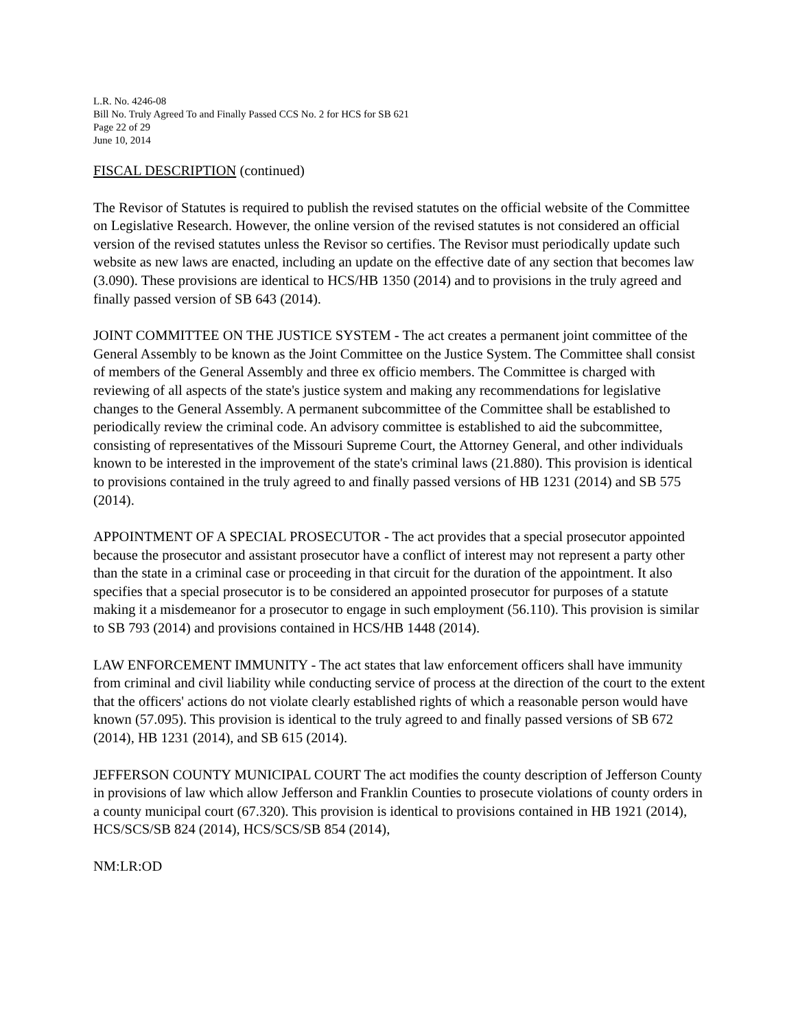L.R. No. 4246-08
Bill No. Truly Agreed To and Finally Passed CCS No. 2 for HCS for SB 621
Page 22 of 29
June 10, 2014
FISCAL DESCRIPTION (continued)
The Revisor of Statutes is required to publish the revised statutes on the official website of the Committee on Legislative Research. However, the online version of the revised statutes is not considered an official version of the revised statutes unless the Revisor so certifies. The Revisor must periodically update such website as new laws are enacted, including an update on the effective date of any section that becomes law (3.090). These provisions are identical to HCS/HB 1350 (2014) and to provisions in the truly agreed and finally passed version of SB 643 (2014).
JOINT COMMITTEE ON THE JUSTICE SYSTEM - The act creates a permanent joint committee of the General Assembly to be known as the Joint Committee on the Justice System. The Committee shall consist of members of the General Assembly and three ex officio members. The Committee is charged with reviewing of all aspects of the state's justice system and making any recommendations for legislative changes to the General Assembly. A permanent subcommittee of the Committee shall be established to periodically review the criminal code. An advisory committee is established to aid the subcommittee, consisting of representatives of the Missouri Supreme Court, the Attorney General, and other individuals known to be interested in the improvement of the state's criminal laws (21.880). This provision is identical to provisions contained in the truly agreed to and finally passed versions of HB 1231 (2014) and SB 575 (2014).
APPOINTMENT OF A SPECIAL PROSECUTOR - The act provides that a special prosecutor appointed because the prosecutor and assistant prosecutor have a conflict of interest may not represent a party other than the state in a criminal case or proceeding in that circuit for the duration of the appointment. It also specifies that a special prosecutor is to be considered an appointed prosecutor for purposes of a statute making it a misdemeanor for a prosecutor to engage in such employment (56.110). This provision is similar to SB 793 (2014) and provisions contained in HCS/HB 1448 (2014).
LAW ENFORCEMENT IMMUNITY - The act states that law enforcement officers shall have immunity from criminal and civil liability while conducting service of process at the direction of the court to the extent that the officers' actions do not violate clearly established rights of which a reasonable person would have known (57.095). This provision is identical to the truly agreed to and finally passed versions of SB 672 (2014), HB 1231 (2014), and SB 615 (2014).
JEFFERSON COUNTY MUNICIPAL COURT The act modifies the county description of Jefferson County in provisions of law which allow Jefferson and Franklin Counties to prosecute violations of county orders in a county municipal court (67.320). This provision is identical to provisions contained in HB 1921 (2014), HCS/SCS/SB 824 (2014), HCS/SCS/SB 854 (2014),
NM:LR:OD